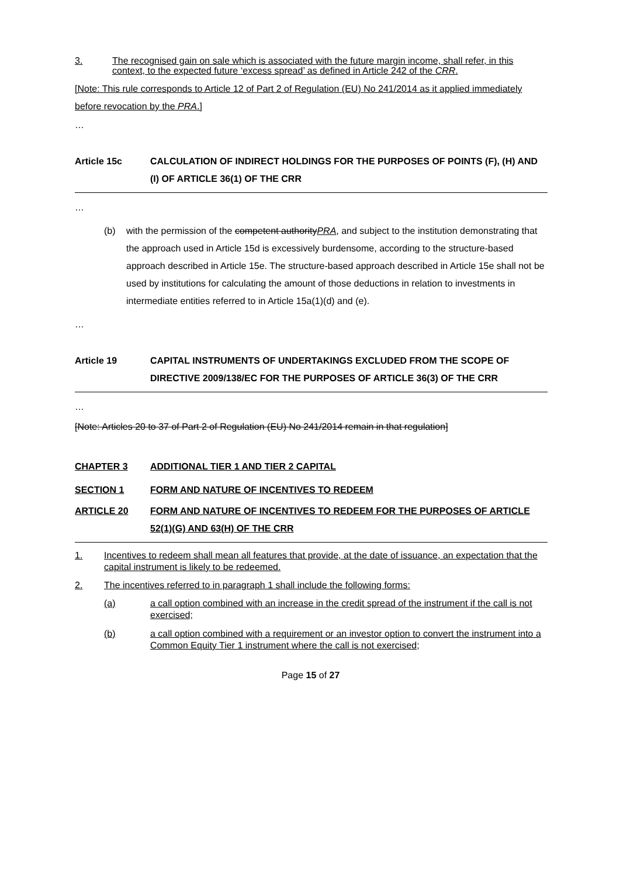3. The recognised gain on sale which is associated with the future margin income, shall refer, in this context, to the expected future ‘excess spread’ as defined in Article 242 of the CRR.
[Note: This rule corresponds to Article 12 of Part 2 of Regulation (EU) No 241/2014 as it applied immediately before revocation by the PRA.]
…
Article 15c CALCULATION OF INDIRECT HOLDINGS FOR THE PURPOSES OF POINTS (F), (H) AND (I) OF ARTICLE 36(1) OF THE CRR
…
(b) with the permission of the competent authority PRA, and subject to the institution demonstrating that the approach used in Article 15d is excessively burdensome, according to the structure-based approach described in Article 15e. The structure-based approach described in Article 15e shall not be used by institutions for calculating the amount of those deductions in relation to investments in intermediate entities referred to in Article 15a(1)(d) and (e).
…
Article 19 CAPITAL INSTRUMENTS OF UNDERTAKINGS EXCLUDED FROM THE SCOPE OF DIRECTIVE 2009/138/EC FOR THE PURPOSES OF ARTICLE 36(3) OF THE CRR
…
[Note: Articles 20 to 37 of Part 2 of Regulation (EU) No 241/2014 remain in that regulation]
CHAPTER 3 ADDITIONAL TIER 1 AND TIER 2 CAPITAL
SECTION 1 FORM AND NATURE OF INCENTIVES TO REDEEM
ARTICLE 20 FORM AND NATURE OF INCENTIVES TO REDEEM FOR THE PURPOSES OF ARTICLE 52(1)(G) AND 63(H) OF THE CRR
1. Incentives to redeem shall mean all features that provide, at the date of issuance, an expectation that the capital instrument is likely to be redeemed.
2. The incentives referred to in paragraph 1 shall include the following forms:
(a) a call option combined with an increase in the credit spread of the instrument if the call is not exercised;
(b) a call option combined with a requirement or an investor option to convert the instrument into a Common Equity Tier 1 instrument where the call is not exercised;
Page 15 of 27